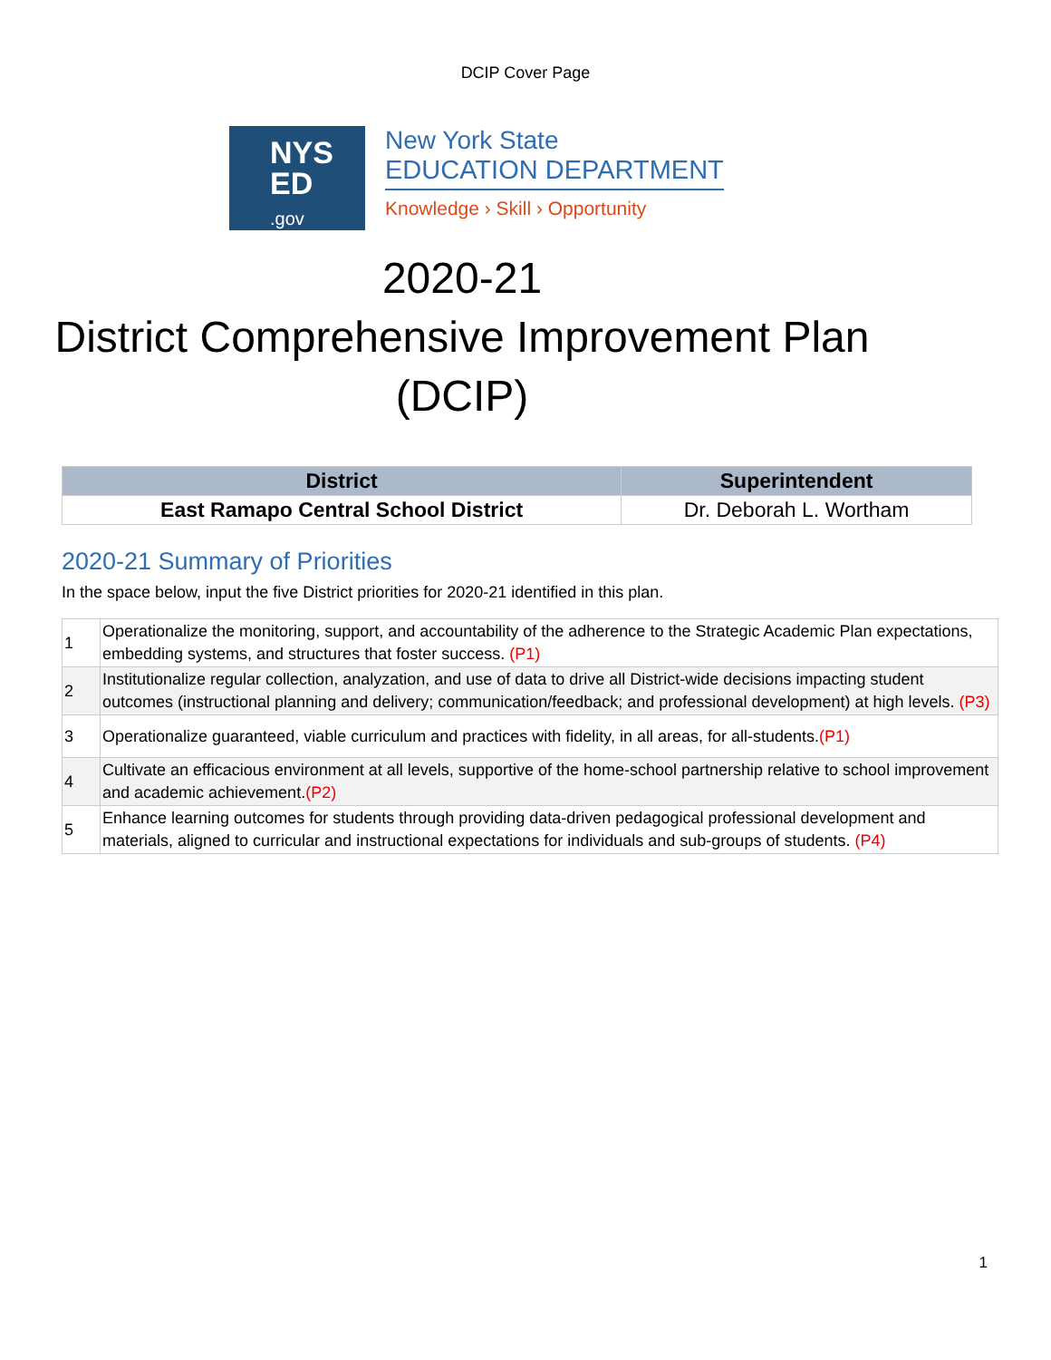DCIP Cover Page
NYS
ED
.gov
New York State
EDUCATION DEPARTMENT
Knowledge › Skill › Opportunity
2020-21
District Comprehensive Improvement Plan (DCIP)
| District | Superintendent |
| --- | --- |
| East Ramapo Central School District | Dr. Deborah L. Wortham |
2020-21 Summary of Priorities
In the space below, input the five District priorities for 2020-21 identified in this plan.
| 1 | Operationalize the monitoring, support, and accountability of the adherence to the Strategic Academic Plan expectations, embedding systems, and structures that foster success. (P1) |
| 2 | Institutionalize regular collection, analyzation, and use of data to drive all District-wide decisions impacting student outcomes (instructional planning and delivery; communication/feedback; and professional development) at high levels. (P3) |
| 3 | Operationalize guaranteed, viable curriculum and practices with fidelity, in all areas, for all-students. (P1) |
| 4 | Cultivate an efficacious environment at all levels, supportive of the home-school partnership relative to school improvement and academic achievement. (P2) |
| 5 | Enhance learning outcomes for students through providing data-driven pedagogical professional development and materials, aligned to curricular and instructional expectations for individuals and sub-groups of students. (P4) |
1